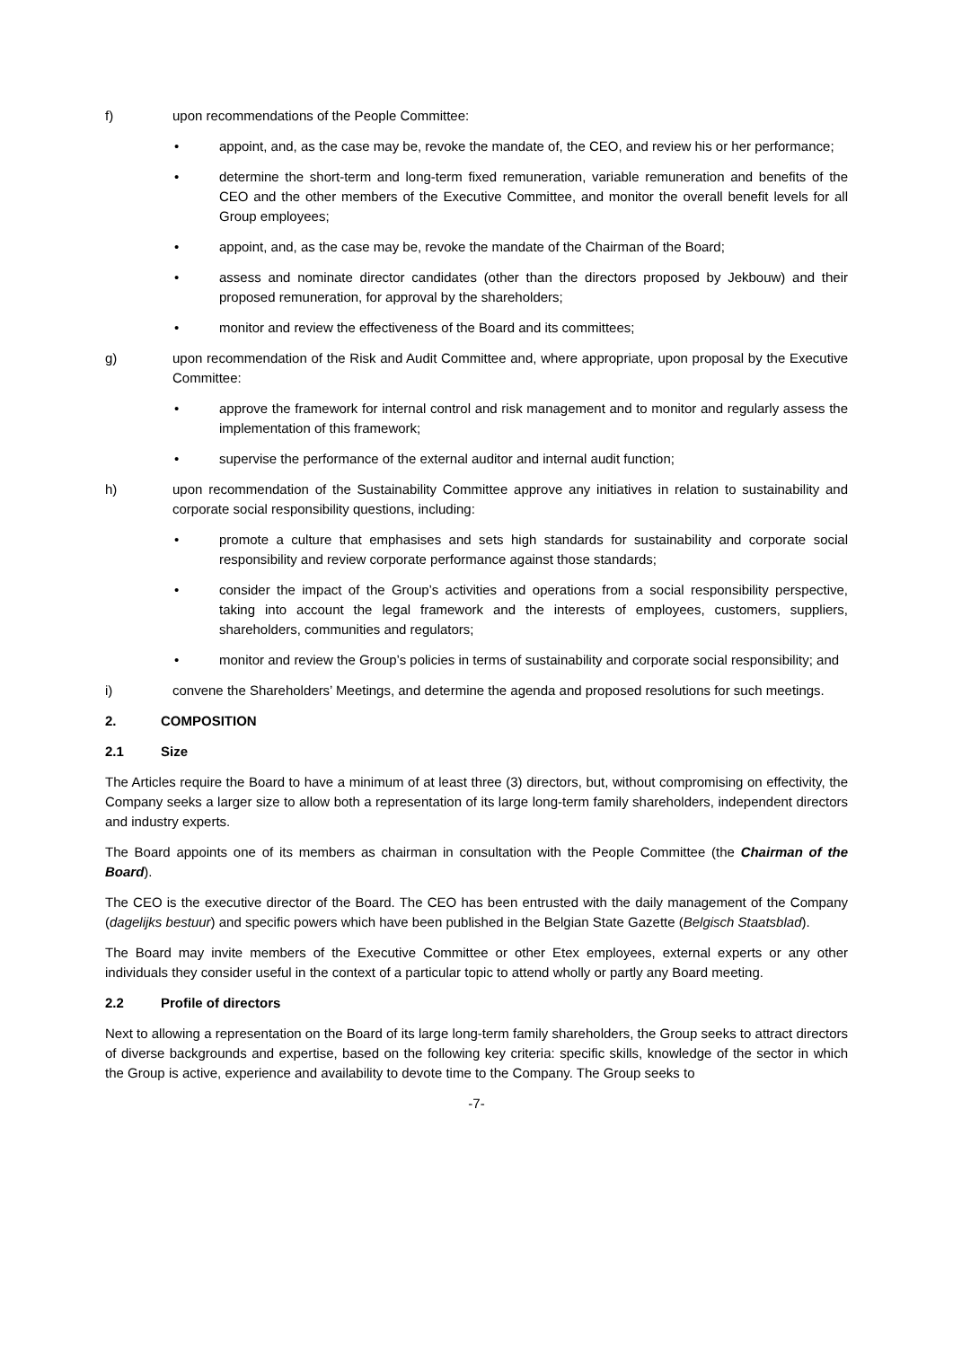f) upon recommendations of the People Committee:
• appoint, and, as the case may be, revoke the mandate of, the CEO, and review his or her performance;
• determine the short-term and long-term fixed remuneration, variable remuneration and benefits of the CEO and the other members of the Executive Committee, and monitor the overall benefit levels for all Group employees;
• appoint, and, as the case may be, revoke the mandate of the Chairman of the Board;
• assess and nominate director candidates (other than the directors proposed by Jekbouw) and their proposed remuneration, for approval by the shareholders;
• monitor and review the effectiveness of the Board and its committees;
g) upon recommendation of the Risk and Audit Committee and, where appropriate, upon proposal by the Executive Committee:
• approve the framework for internal control and risk management and to monitor and regularly assess the implementation of this framework;
• supervise the performance of the external auditor and internal audit function;
h) upon recommendation of the Sustainability Committee approve any initiatives in relation to sustainability and corporate social responsibility questions, including:
• promote a culture that emphasises and sets high standards for sustainability and corporate social responsibility and review corporate performance against those standards;
• consider the impact of the Group’s activities and operations from a social responsibility perspective, taking into account the legal framework and the interests of employees, customers, suppliers, shareholders, communities and regulators;
• monitor and review the Group’s policies in terms of sustainability and corporate social responsibility; and
i) convene the Shareholders’ Meetings, and determine the agenda and proposed resolutions for such meetings.
2. COMPOSITION
2.1 Size
The Articles require the Board to have a minimum of at least three (3) directors, but, without compromising on effectivity, the Company seeks a larger size to allow both a representation of its large long-term family shareholders, independent directors and industry experts.
The Board appoints one of its members as chairman in consultation with the People Committee (the Chairman of the Board).
The CEO is the executive director of the Board. The CEO has been entrusted with the daily management of the Company (dagelijks bestuur) and specific powers which have been published in the Belgian State Gazette (Belgisch Staatsblad).
The Board may invite members of the Executive Committee or other Etex employees, external experts or any other individuals they consider useful in the context of a particular topic to attend wholly or partly any Board meeting.
2.2 Profile of directors
Next to allowing a representation on the Board of its large long-term family shareholders, the Group seeks to attract directors of diverse backgrounds and expertise, based on the following key criteria: specific skills, knowledge of the sector in which the Group is active, experience and availability to devote time to the Company. The Group seeks to
-7-